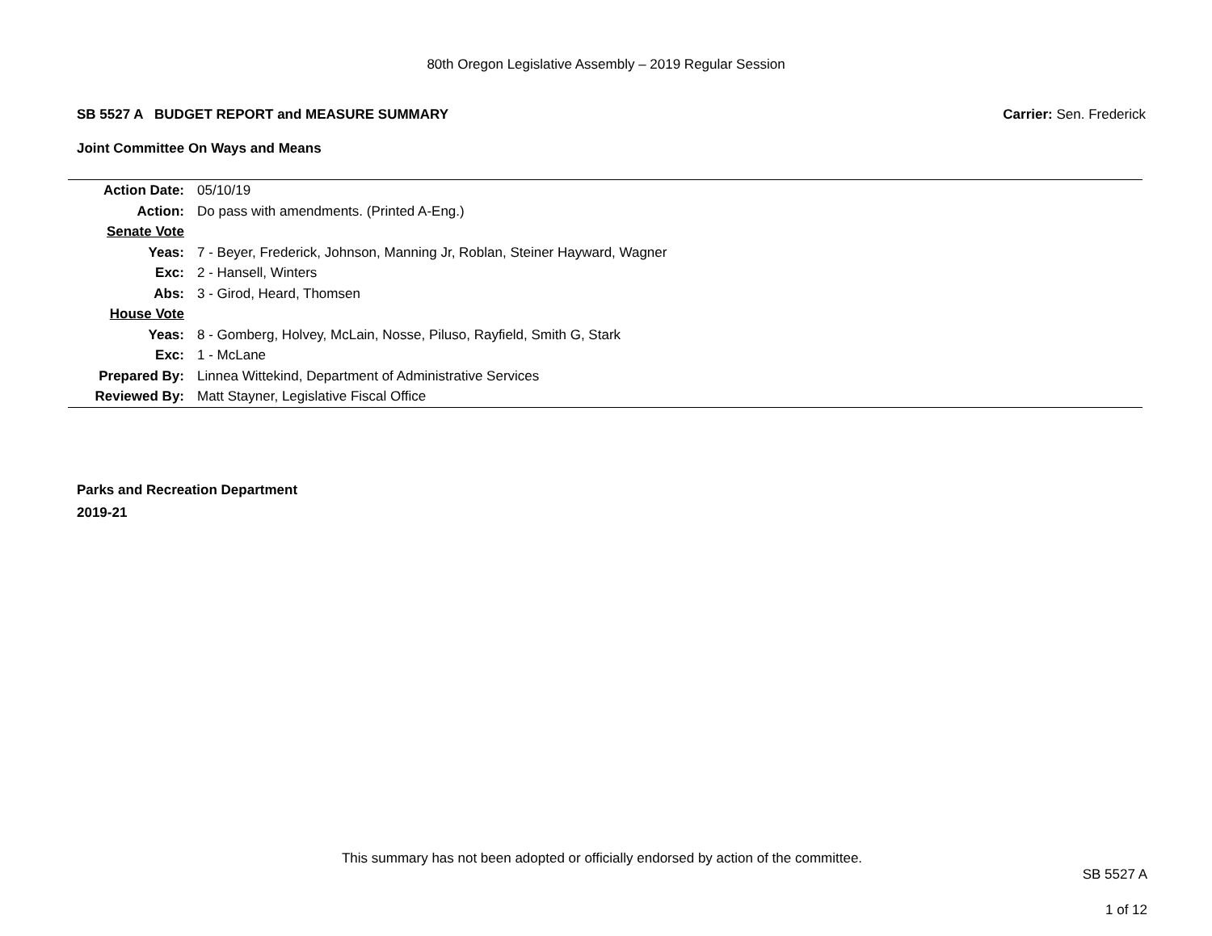80th Oregon Legislative Assembly – 2019 Regular Session
SB 5527 A BUDGET REPORT and MEASURE SUMMARY Carrier: Sen. Frederick
Joint Committee On Ways and Means
| Action Date: | 05/10/19 |
| Action: | Do pass with amendments. (Printed A-Eng.) |
| Senate Vote | |
| Yeas: | 7 - Beyer, Frederick, Johnson, Manning Jr, Roblan, Steiner Hayward, Wagner |
| Exc: | 2 - Hansell, Winters |
| Abs: | 3 - Girod, Heard, Thomsen |
| House Vote | |
| Yeas: | 8 - Gomberg, Holvey, McLain, Nosse, Piluso, Rayfield, Smith G, Stark |
| Exc: | 1 - McLane |
| Prepared By: | Linnea Wittekind, Department of Administrative Services |
| Reviewed By: | Matt Stayner, Legislative Fiscal Office |
Parks and Recreation Department
2019-21
This summary has not been adopted or officially endorsed by action of the committee.
SB 5527 A
1 of 12